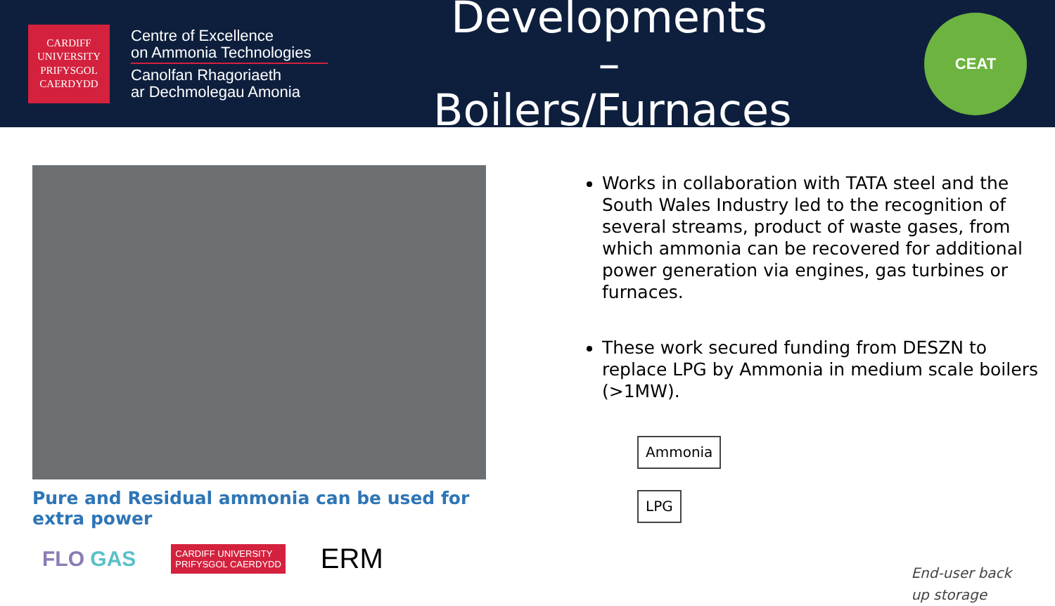CARDIFF
UNIVERSITY
PRIFYSGOL
CAERDYDD
Centre of Excellence
on Ammonia Technologies
Canolfan Rhagoriaeth
ar Dechmolegau Amonia
Developments – Boilers/Furnaces
CEAT
Pure and Residual ammonia can be used for extra power
FLO GAS CARDIFF UNIVERSITY
PRIFYSGOL CAERDYDD ERM
Works in collaboration with TATA steel and the South Wales Industry led to the recognition of several streams, product of waste gases, from which ammonia can be recovered for additional power generation via engines, gas turbines or furnaces.
These work secured funding from DESZN to replace LPG by Ammonia in medium scale boilers (>1MW).
Ammonia
LPG
End-user back
up storage